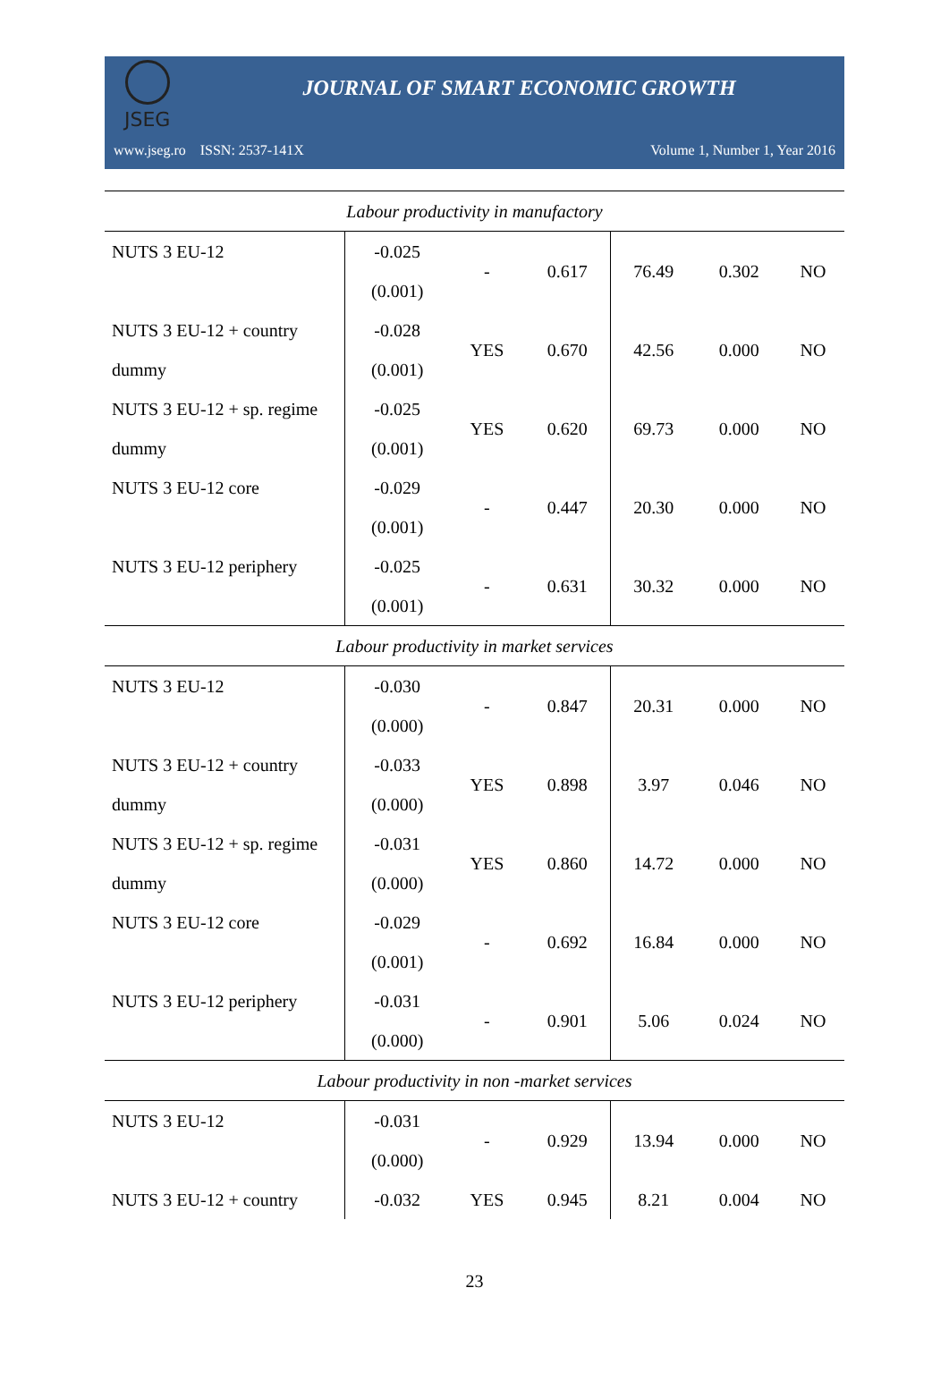JSEG
JOURNAL OF SMART ECONOMIC GROWTH
www.jseg.ro ISSN: 2537-141X Volume 1, Number 1, Year 2016
| Labour productivity in manufactory | | | | | | |
| NUTS 3 EU-12 | -0.025 | - | 0.617 | 76.49 | 0.302 | NO |
| | (0.001) | | | | | |
| NUTS 3 EU-12 + country | -0.028 | YES | 0.670 | 42.56 | 0.000 | NO |
| dummy | (0.001) | | | | | |
| NUTS 3 EU-12 + sp. regime | -0.025 | YES | 0.620 | 69.73 | 0.000 | NO |
| dummy | (0.001) | | | | | |
| NUTS 3 EU-12 core | -0.029 | - | 0.447 | 20.30 | 0.000 | NO |
| | (0.001) | | | | | |
| NUTS 3 EU-12 periphery | -0.025 | - | 0.631 | 30.32 | 0.000 | NO |
| | (0.001) | | | | | |
| Labour productivity in market services | | | | | | |
| NUTS 3 EU-12 | -0.030 | - | 0.847 | 20.31 | 0.000 | NO |
| | (0.000) | | | | | |
| NUTS 3 EU-12 + country | -0.033 | YES | 0.898 | 3.97 | 0.046 | NO |
| dummy | (0.000) | | | | | |
| NUTS 3 EU-12 + sp. regime | -0.031 | YES | 0.860 | 14.72 | 0.000 | NO |
| dummy | (0.000) | | | | | |
| NUTS 3 EU-12 core | -0.029 | - | 0.692 | 16.84 | 0.000 | NO |
| | (0.001) | | | | | |
| NUTS 3 EU-12 periphery | -0.031 | - | 0.901 | 5.06 | 0.024 | NO |
| | (0.000) | | | | | |
| Labour productivity in non -market services | | | | | | |
| NUTS 3 EU-12 | -0.031 | - | 0.929 | 13.94 | 0.000 | NO |
| | (0.000) | | | | | |
| NUTS 3 EU-12 + country | -0.032 | YES | 0.945 | 8.21 | 0.004 | NO |
23